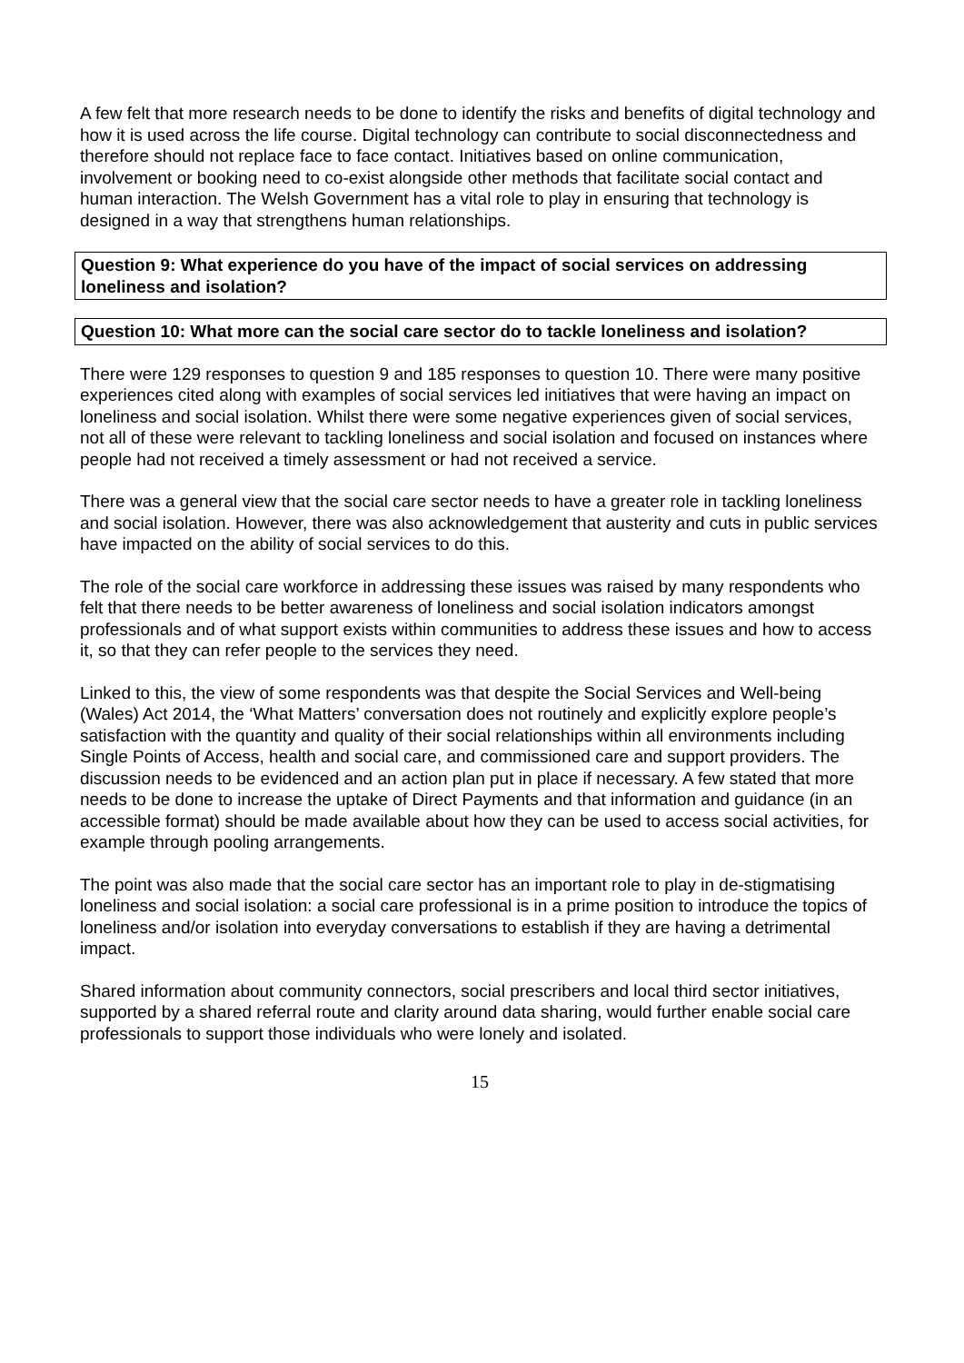A few felt that more research needs to be done to identify the risks and benefits of digital technology and how it is used across the life course. Digital technology can contribute to social disconnectedness and therefore should not replace face to face contact. Initiatives based on online communication, involvement or booking need to co-exist alongside other methods that facilitate social contact and human interaction. The Welsh Government has a vital role to play in ensuring that technology is designed in a way that strengthens human relationships.
Question 9: What experience do you have of the impact of social services on addressing loneliness and isolation?
Question 10: What more can the social care sector do to tackle loneliness and isolation?
There were 129 responses to question 9 and 185 responses to question 10. There were many positive experiences cited along with examples of social services led initiatives that were having an impact on loneliness and social isolation. Whilst there were some negative experiences given of social services, not all of these were relevant to tackling loneliness and social isolation and focused on instances where people had not received a timely assessment or had not received a service.
There was a general view that the social care sector needs to have a greater role in tackling loneliness and social isolation. However, there was also acknowledgement that austerity and cuts in public services have impacted on the ability of social services to do this.
The role of the social care workforce in addressing these issues was raised by many respondents who felt that there needs to be better awareness of loneliness and social isolation indicators amongst professionals and of what support exists within communities to address these issues and how to access it, so that they can refer people to the services they need.
Linked to this, the view of some respondents was that despite the Social Services and Well-being (Wales) Act 2014, the ‘What Matters’ conversation does not routinely and explicitly explore people’s satisfaction with the quantity and quality of their social relationships within all environments including Single Points of Access, health and social care, and commissioned care and support providers. The discussion needs to be evidenced and an action plan put in place if necessary. A few stated that more needs to be done to increase the uptake of Direct Payments and that information and guidance (in an accessible format) should be made available about how they can be used to access social activities, for example through pooling arrangements.
The point was also made that the social care sector has an important role to play in de-stigmatising loneliness and social isolation: a social care professional is in a prime position to introduce the topics of loneliness and/or isolation into everyday conversations to establish if they are having a detrimental impact.
Shared information about community connectors, social prescribers and local third sector initiatives, supported by a shared referral route and clarity around data sharing, would further enable social care professionals to support those individuals who were lonely and isolated.
15